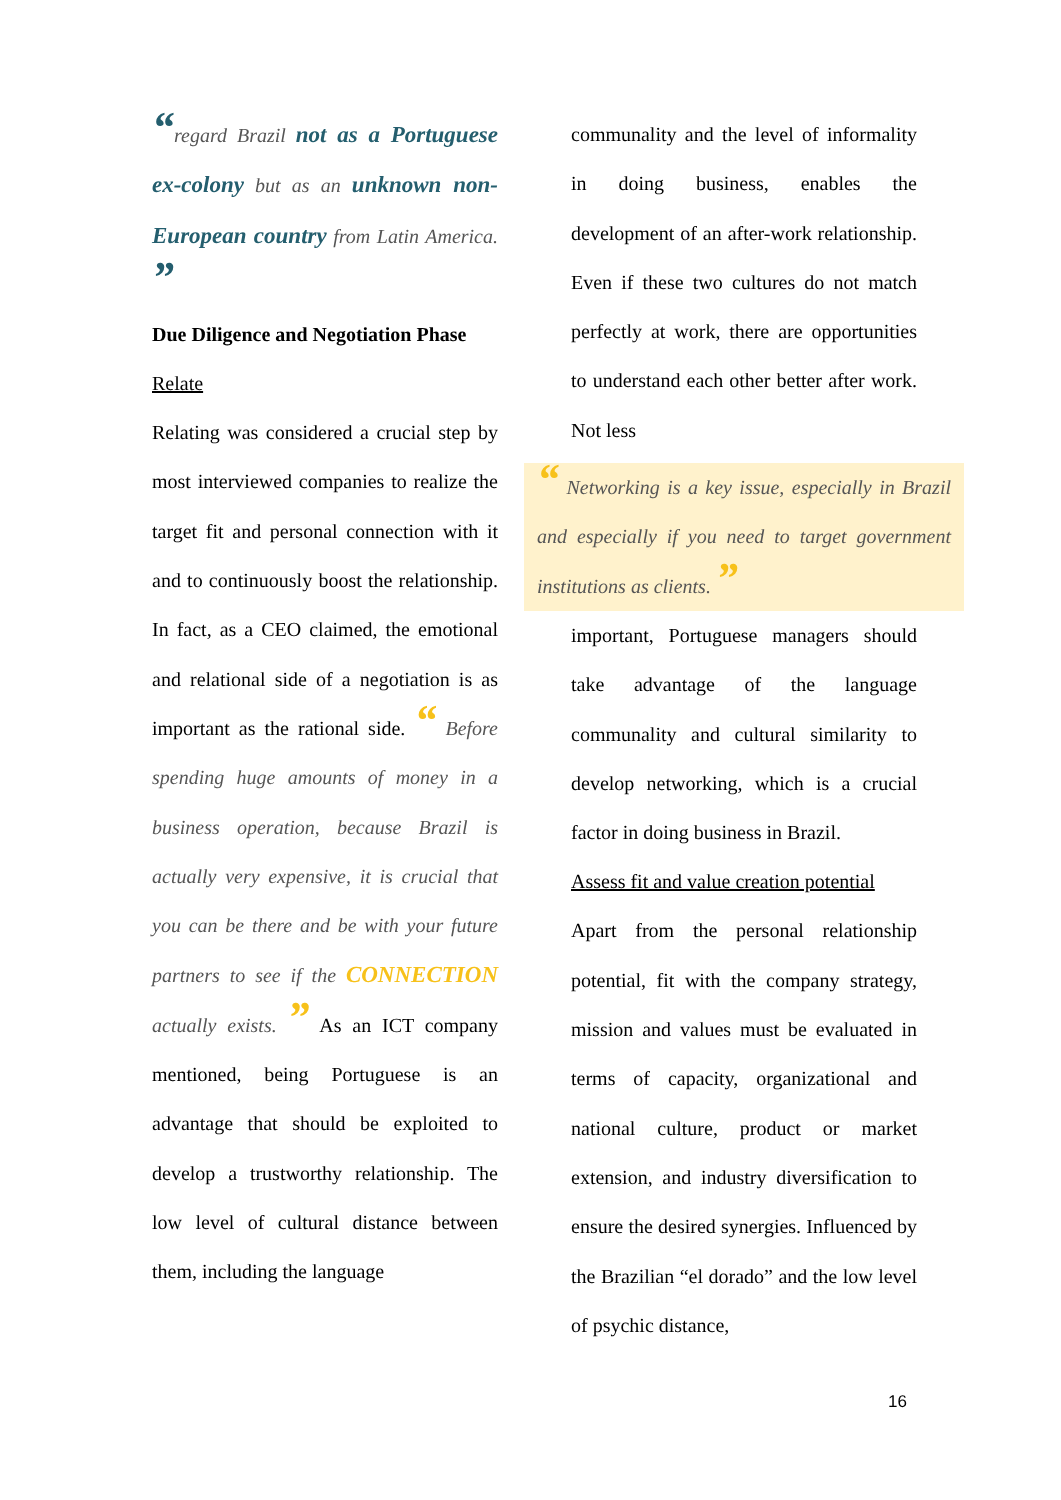“regard Brazil not as a Portuguese ex-colony but as an unknown non-European country from Latin America. ”
Due Diligence and Negotiation Phase
Relate
Relating was considered a crucial step by most interviewed companies to realize the target fit and personal connection with it and to continuously boost the relationship. In fact, as a CEO claimed, the emotional and relational side of a negotiation is as important as the rational side. “ Before spending huge amounts of money in a business operation, because Brazil is actually very expensive, it is crucial that you can be there and be with your future partners to see if the CONNECTION actually exists. ” As an ICT company mentioned, being Portuguese is an advantage that should be exploited to develop a trustworthy relationship. The low level of cultural distance between them, including the language
communality and the level of informality in doing business, enables the development of an after-work relationship. Even if these two cultures do not match perfectly at work, there are opportunities to understand each other better after work. Not less
“ Networking is a key issue, especially in Brazil and especially if you need to target government institutions as clients. ”
important, Portuguese managers should take advantage of the language communality and cultural similarity to develop networking, which is a crucial factor in doing business in Brazil.
Assess fit and value creation potential
Apart from the personal relationship potential, fit with the company strategy, mission and values must be evaluated in terms of capacity, organizational and national culture, product or market extension, and industry diversification to ensure the desired synergies. Influenced by the Brazilian “el dorado” and the low level of psychic distance,
16